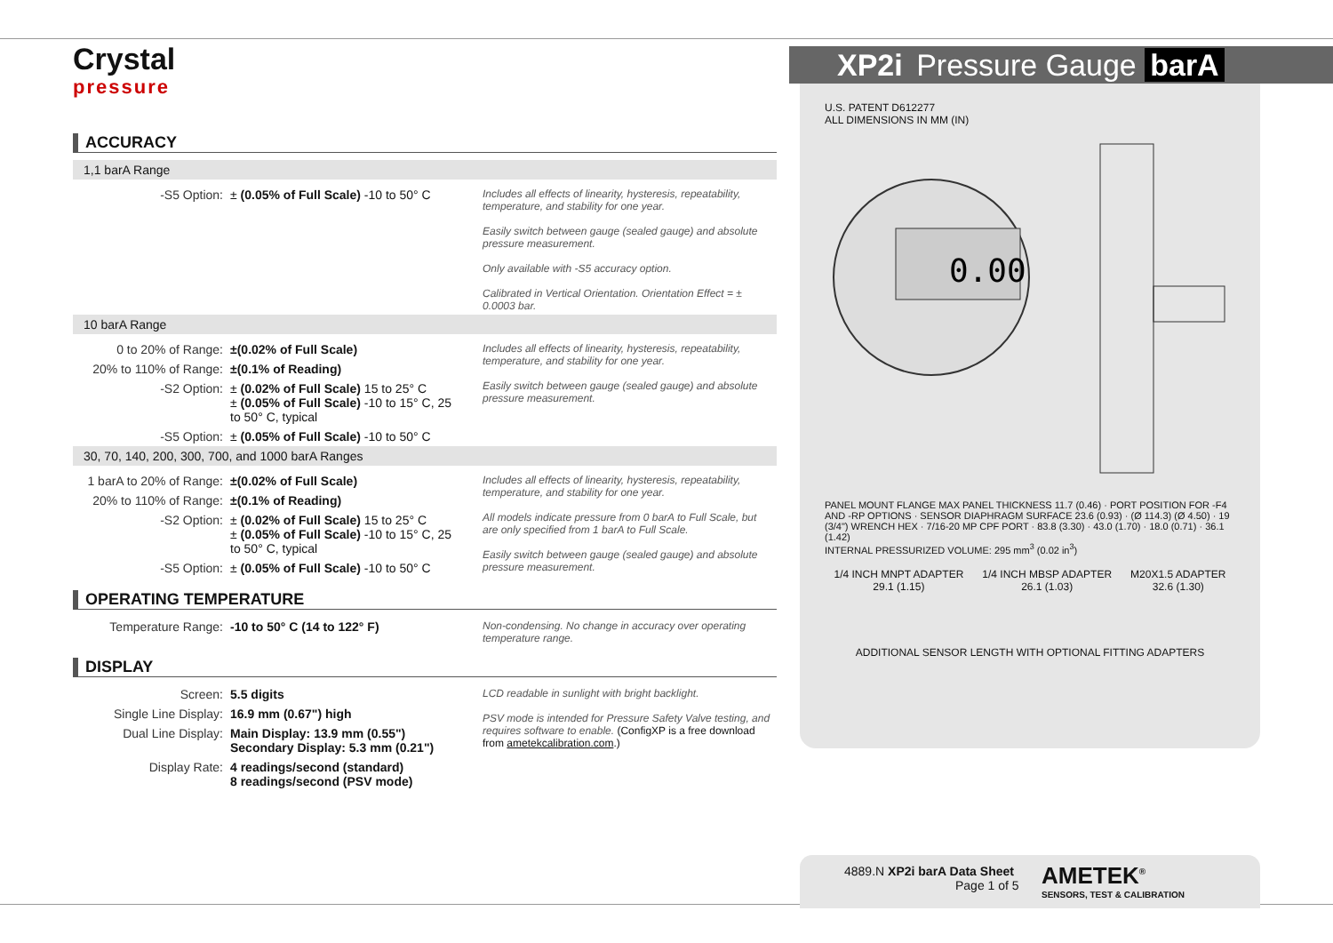Crystal
pressure
ACCURACY
1,1 barA Range
| -S5 Option: | ± (0.05% of Full Scale) -10 to 50° C | Includes all effects of linearity, hysteresis, repeatability, temperature, and stability for one year. Easily switch between gauge (sealed gauge) and absolute pressure measurement. Only available with -S5 accuracy option. Calibrated in Vertical Orientation. Orientation Effect = ± 0.0003 bar. |
10 barA Range
| 0 to 20% of Range: | ±(0.02% of Full Scale) | Includes all effects of linearity, hysteresis, repeatability, temperature, and stability for one year. Easily switch between gauge (sealed gauge) and absolute pressure measurement. |
| 20% to 110% of Range: | ±(0.1% of Reading) | |
| -S2 Option: | ± (0.02% of Full Scale) 15 to 25° C ± (0.05% of Full Scale) -10 to 15° C, 25 to 50° C, typical | |
| -S5 Option: | ± (0.05% of Full Scale) -10 to 50° C | |
30, 70, 140, 200, 300, 700, and 1000 barA Ranges
| 1 barA to 20% of Range: | ±(0.02% of Full Scale) | Includes all effects of linearity, hysteresis, repeatability, temperature, and stability for one year. All models indicate pressure from 0 barA to Full Scale, but are only specified from 1 barA to Full Scale. Easily switch between gauge (sealed gauge) and absolute pressure measurement. |
| 20% to 110% of Range: | ±(0.1% of Reading) | |
| -S2 Option: | ± (0.02% of Full Scale) 15 to 25° C ± (0.05% of Full Scale) -10 to 15° C, 25 to 50° C, typical | |
| -S5 Option: | ± (0.05% of Full Scale) -10 to 50° C | |
OPERATING TEMPERATURE
| Temperature Range: | -10 to 50° C (14 to 122° F) | Non-condensing. No change in accuracy over operating temperature range. |
DISPLAY
| Screen: | 5.5 digits | LCD readable in sunlight with bright backlight. PSV mode is intended for Pressure Safety Valve testing, and requires software to enable. (ConfigXP is a free download from ametekcalibration.com .) |
| Single Line Display: | 16.9 mm (0.67") high | |
| Dual Line Display: | Main Display: 13.9 mm (0.55") Secondary Display: 5.3 mm (0.21") | |
| Display Rate: | 4 readings/second (standard) 8 readings/second (PSV mode) | |
XP2i Pressure Gauge barA
U.S. PATENT D612277
ALL DIMENSIONS IN MM (IN)
0.00
PANEL MOUNT FLANGE MAX PANEL THICKNESS 11.7 (0.46) · PORT POSITION FOR -F4 AND -RP OPTIONS · SENSOR DIAPHRAGM SURFACE 23.6 (0.93) · (Ø 114.3) (Ø 4.50) · 19 (3/4") WRENCH HEX · 7/16-20 MP CPF PORT · 83.8 (3.30) · 43.0 (1.70) · 18.0 (0.71) · 36.1 (1.42)
INTERNAL PRESSURIZED VOLUME: 295 mm<sup>3</sup> (0.02 in<sup>3</sup>)
1/4 INCH MNPT ADAPTER
29.1 (1.15)
1/4 INCH MBSP ADAPTER
26.1 (1.03)
M20X1.5 ADAPTER
32.6 (1.30)
ADDITIONAL SENSOR LENGTH WITH OPTIONAL FITTING ADAPTERS
4889.N XP2i barA Data Sheet
Page 1 of 5
AMETEK<sup>®</sup>
SENSORS, TEST & CALIBRATION